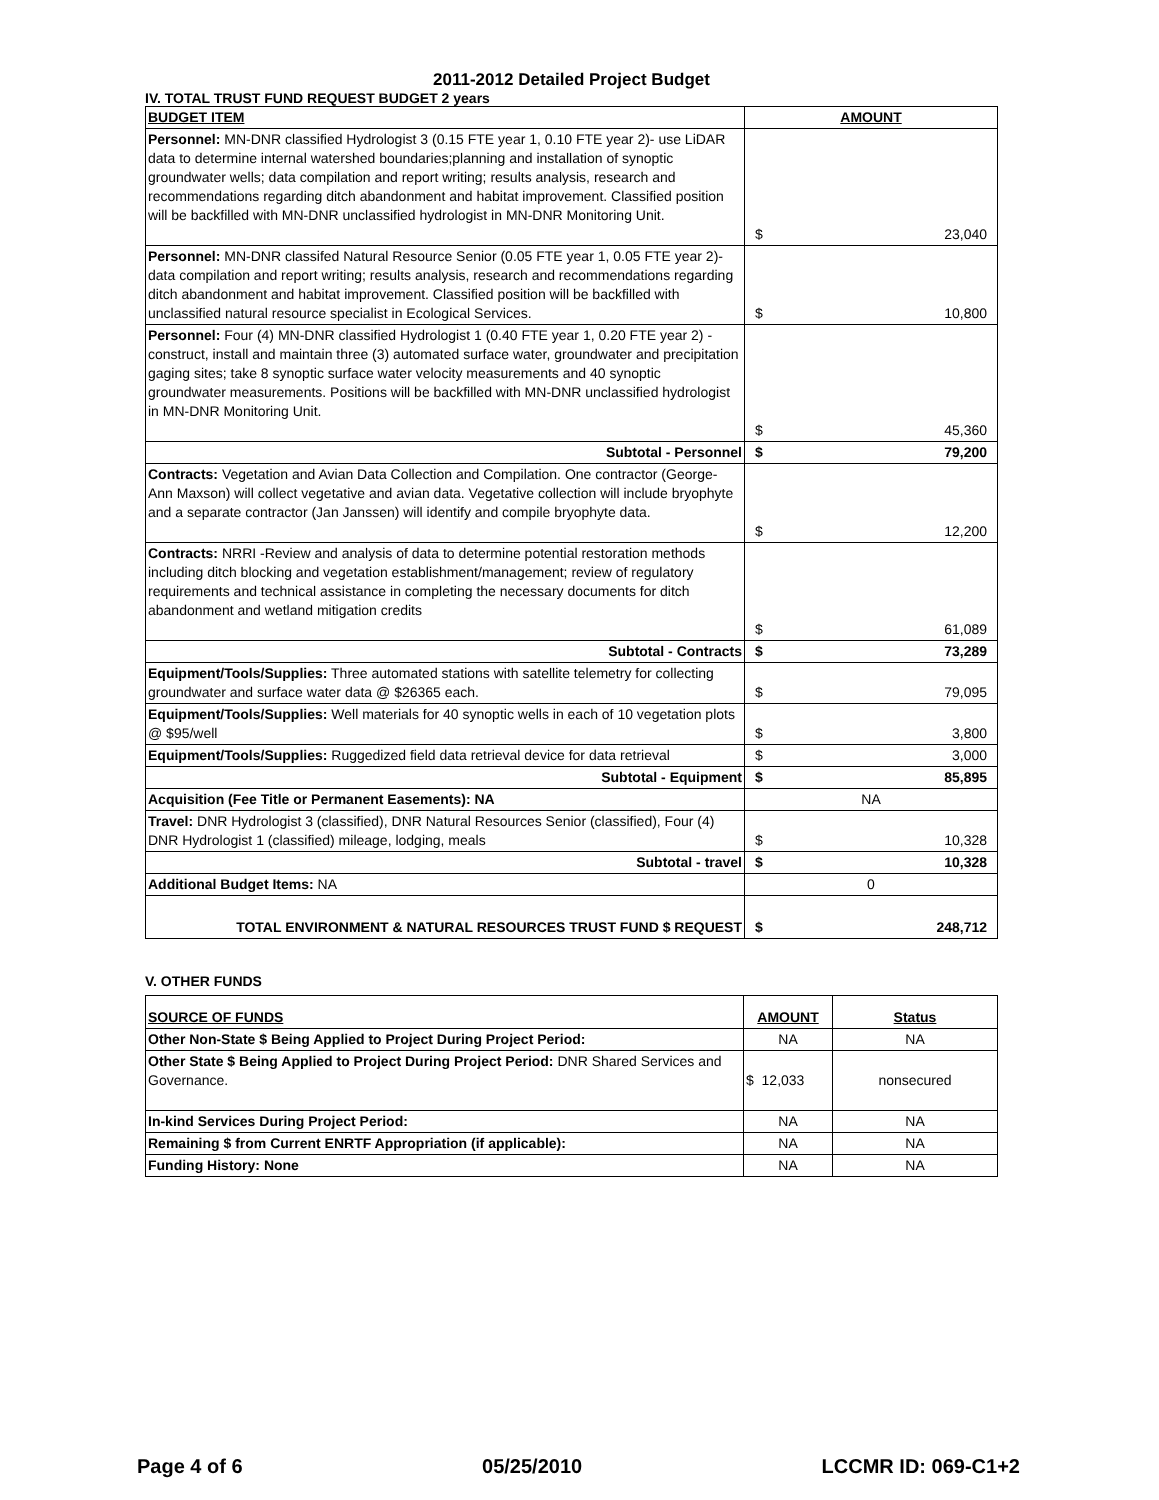2011-2012 Detailed Project Budget
IV. TOTAL TRUST FUND REQUEST BUDGET 2 years
| BUDGET ITEM | AMOUNT |
| --- | --- |
| Personnel: MN-DNR classified Hydrologist 3 (0.15 FTE year 1, 0.10 FTE year 2)- use LiDAR data to determine internal watershed boundaries;planning and installation of synoptic groundwater wells; data compilation and report writing; results analysis, research and recommendations regarding ditch abandonment and habitat improvement. Classified position will be backfilled with MN-DNR unclassified hydrologist in MN-DNR Monitoring Unit. | $ 23,040 |
| Personnel: MN-DNR classifed Natural Resource Senior (0.05 FTE year 1, 0.05 FTE year 2)-data compilation and report writing; results analysis, research and recommendations regarding ditch abandonment and habitat improvement. Classified position will be backfilled with unclassified natural resource specialist in Ecological Services. | $ 10,800 |
| Personnel: Four (4) MN-DNR classified Hydrologist 1 (0.40 FTE year 1, 0.20 FTE year 2) -construct, install and maintain three (3) automated surface water, groundwater and precipitation gaging sites; take 8 synoptic surface water velocity measurements and 40 synoptic groundwater measurements. Positions will be backfilled with MN-DNR unclassified hydrologist in MN-DNR Monitoring Unit. | $ 45,360 |
| Subtotal - Personnel | $ 79,200 |
| Contracts: Vegetation and Avian Data Collection and Compilation. One contractor (George-Ann Maxson) will collect vegetative and avian data. Vegetative collection will include bryophyte and a separate contractor (Jan Janssen) will identify and compile bryophyte data. | $ 12,200 |
| Contracts: NRRI -Review and analysis of data to determine potential restoration methods including ditch blocking and vegetation establishment/management; review of regulatory requirements and technical assistance in completing the necessary documents for ditch abandonment and wetland mitigation credits | $ 61,089 |
| Subtotal - Contracts | $ 73,289 |
| Equipment/Tools/Supplies: Three automated stations with satellite telemetry for collecting groundwater and surface water data @ $26365 each. | $ 79,095 |
| Equipment/Tools/Supplies: Well materials for 40 synoptic wells in each of 10 vegetation plots @ $95/well | $ 3,800 |
| Equipment/Tools/Supplies: Ruggedized field data retrieval device for data retrieval | $ 3,000 |
| Subtotal - Equipment | $ 85,895 |
| Acquisition (Fee Title or Permanent Easements): NA | NA |
| Travel: DNR Hydrologist 3 (classified), DNR Natural Resources Senior (classified), Four (4) DNR Hydrologist 1 (classified) mileage, lodging, meals | $ 10,328 |
| Subtotal - travel | $ 10,328 |
| Additional Budget Items: NA | 0 |
| TOTAL ENVIRONMENT & NATURAL RESOURCES TRUST FUND $ REQUEST | $ 248,712 |
V. OTHER FUNDS
| SOURCE OF FUNDS | AMOUNT | Status |
| --- | --- | --- |
| Other Non-State $ Being Applied to Project During Project Period: | NA | NA |
| Other State $ Being Applied to Project During Project Period: DNR Shared Services and Governance. | $ 12,033 | nonsecured |
| In-kind Services During Project Period: | NA | NA |
| Remaining $ from Current ENRTF Appropriation (if applicable): | NA | NA |
| Funding History: None | NA | NA |
Page 4 of 6 05/25/2010 LCCMR ID: 069-C1+2